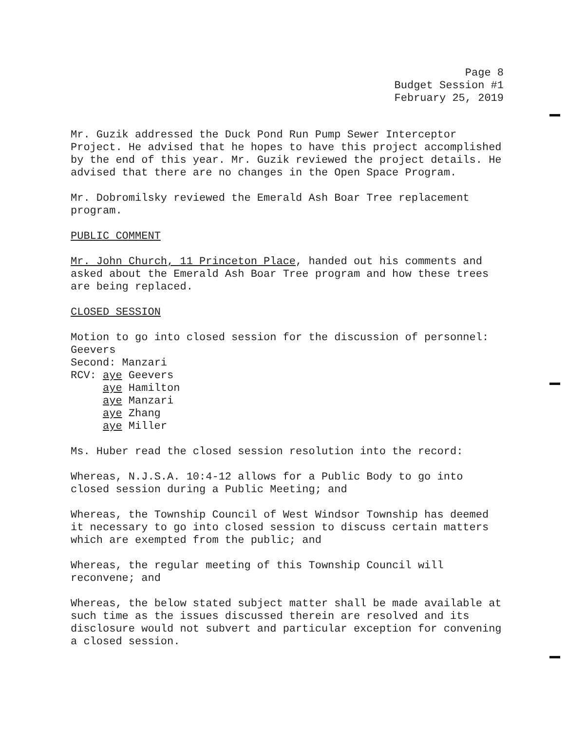Page 8
Budget Session #1
February 25, 2019
Mr. Guzik addressed the Duck Pond Run Pump Sewer Interceptor Project. He advised that he hopes to have this project accomplished by the end of this year. Mr. Guzik reviewed the project details. He advised that there are no changes in the Open Space Program.
Mr. Dobromilsky reviewed the Emerald Ash Boar Tree replacement program.
PUBLIC COMMENT
Mr. John Church, 11 Princeton Place, handed out his comments and asked about the Emerald Ash Boar Tree program and how these trees are being replaced.
CLOSED SESSION
Motion to go into closed session for the discussion of personnel: Geevers
Second: Manzari
RCV: aye Geevers
aye Hamilton
aye Manzari
aye Zhang
aye Miller
Ms. Huber read the closed session resolution into the record:
Whereas, N.J.S.A. 10:4-12 allows for a Public Body to go into closed session during a Public Meeting; and
Whereas, the Township Council of West Windsor Township has deemed it necessary to go into closed session to discuss certain matters which are exempted from the public; and
Whereas, the regular meeting of this Township Council will reconvene; and
Whereas, the below stated subject matter shall be made available at such time as the issues discussed therein are resolved and its disclosure would not subvert and particular exception for convening a closed session.